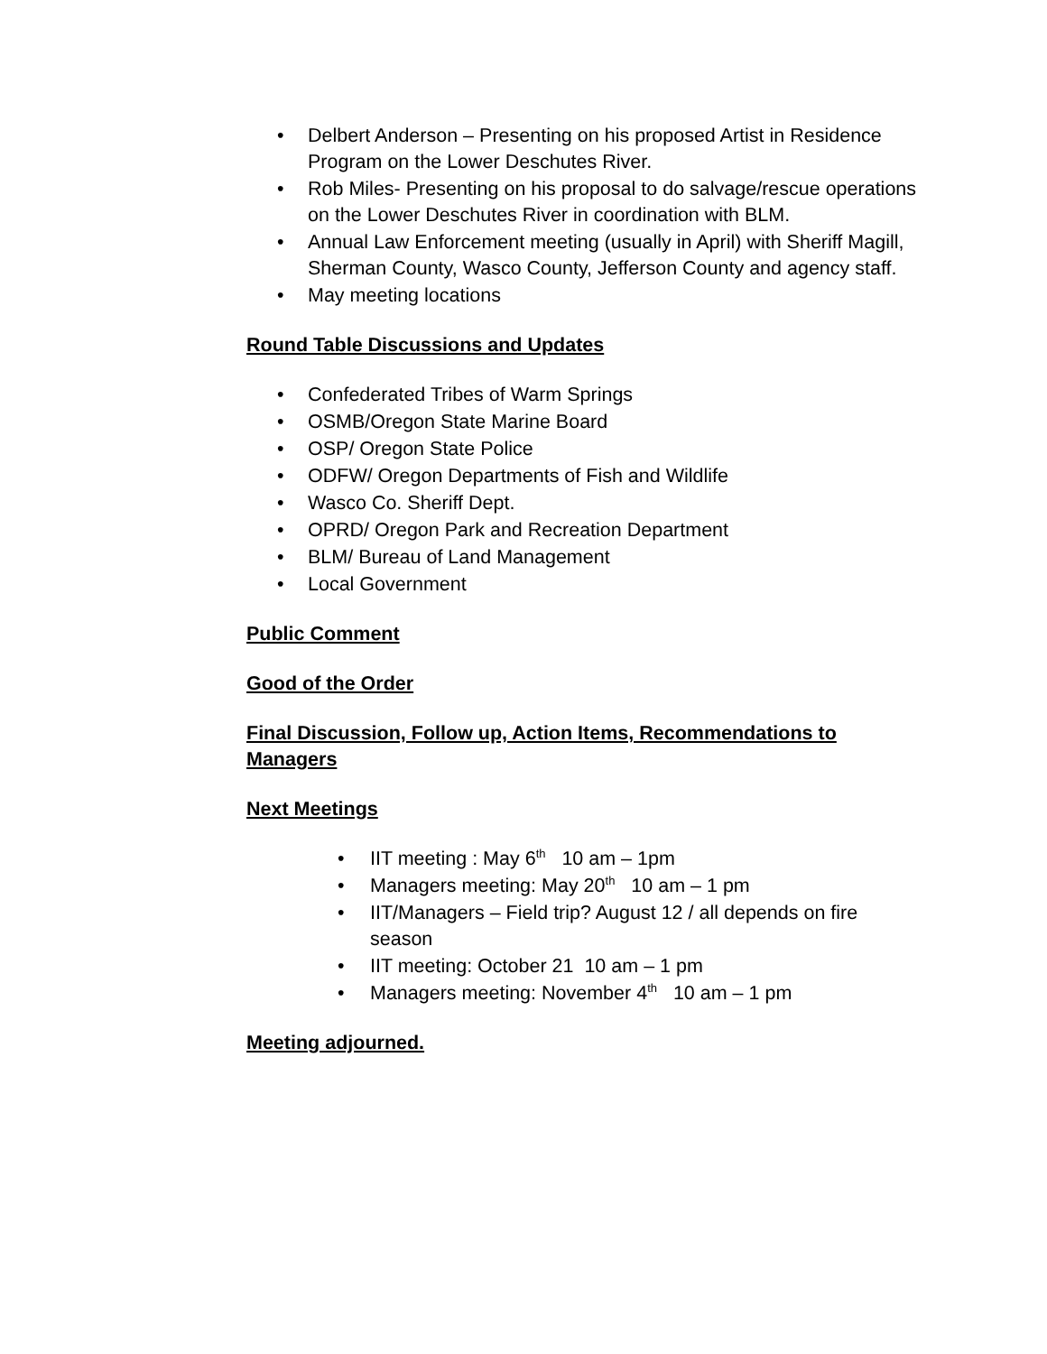• Delbert Anderson – Presenting on his proposed Artist in Residence Program on the Lower Deschutes River.
• Rob Miles- Presenting on his proposal to do salvage/rescue operations on the Lower Deschutes River in coordination with BLM.
• Annual Law Enforcement meeting (usually in April) with Sheriff Magill, Sherman County, Wasco County, Jefferson County and agency staff.
• May meeting locations
Round Table Discussions and Updates
• Confederated Tribes of Warm Springs
• OSMB/Oregon State Marine Board
• OSP/ Oregon State Police
• ODFW/ Oregon Departments of Fish and Wildlife
• Wasco Co. Sheriff Dept.
• OPRD/ Oregon Park and Recreation Department
• BLM/ Bureau of Land Management
• Local Government
Public Comment
Good of the Order
Final Discussion, Follow up, Action Items, Recommendations to Managers
Next Meetings
• IIT meeting : May 6<sup>th</sup> 10 am – 1pm
• Managers meeting: May 20<sup>th</sup> 10 am – 1 pm
• IIT/Managers – Field trip? August 12 / all depends on fire season
• IIT meeting: October 21 10 am – 1 pm
• Managers meeting: November 4<sup>th</sup> 10 am – 1 pm
Meeting adjourned.